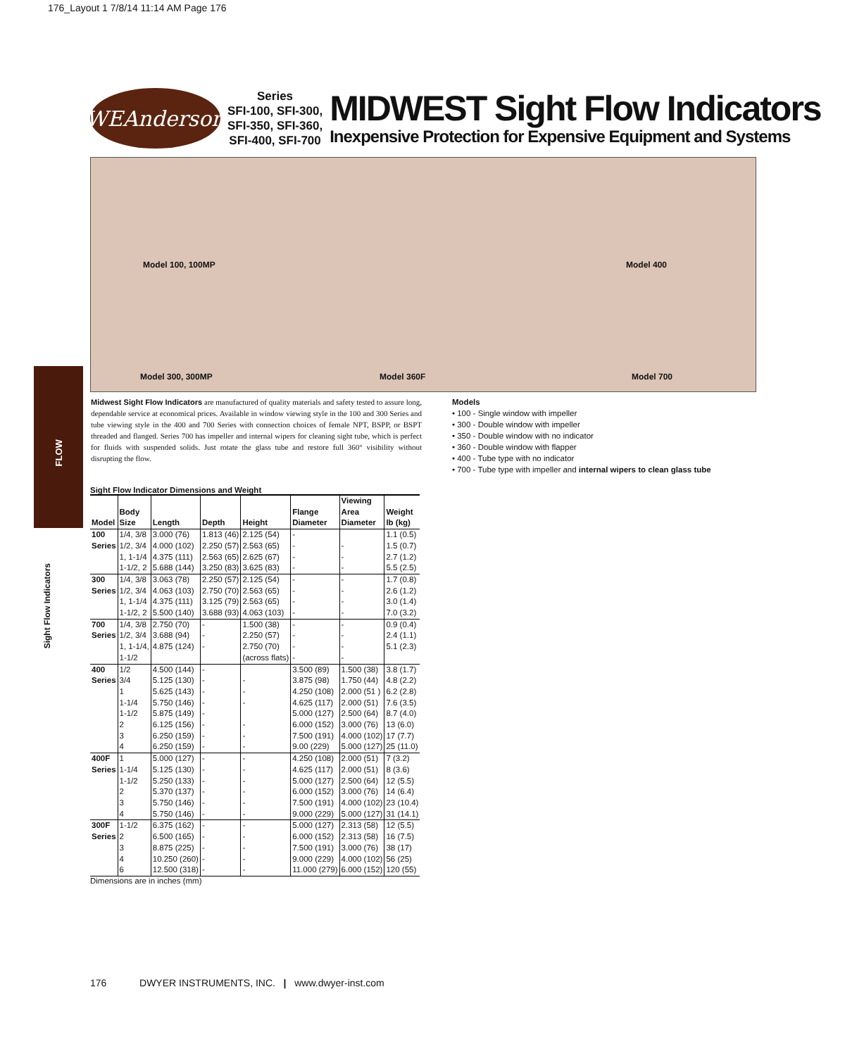176_Layout 1 7/8/14 11:14 AM Page 176
WEAnderson
Series
SFI-100, SFI-300,
SFI-350, SFI-360,
SFI-400, SFI-700
MIDWEST Sight Flow Indicators
Inexpensive Protection for Expensive Equipment and Systems
Model 100, 100MP Model 400
Model 300, 300MP Model 360F Model 700
FLOW
Sight Flow Indicators
Midwest Sight Flow Indicators are manufactured of quality materials and safety tested to assure long, dependable service at economical prices. Available in window viewing style in the 100 and 300 Series and tube viewing style in the 400 and 700 Series with connection choices of female NPT, BSPP, or BSPT threaded and flanged. Series 700 has impeller and internal wipers for cleaning sight tube, which is perfect for fluids with suspended solids. Just rotate the glass tube and restore full 360° visibility without disrupting the flow.
Models
• 100 - Single window with impeller
• 300 - Double window with impeller
• 350 - Double window with no indicator
• 360 - Double window with flapper
• 400 - Tube type with no indicator
• 700 - Tube type with impeller and internal wipers to clean glass tube
Sight Flow Indicator Dimensions and Weight
| Model | Body Size | Length | Depth | Height | Flange Diameter | Viewing Area Diameter | Weight lb (kg) |
| --- | --- | --- | --- | --- | --- | --- | --- |
| 100 | 1/4, 3/8 | 3.000 (76) | 1.813 (46) | 2.125 (54) | - | | 1.1 (0.5) |
| Series | 1/2, 3/4 | 4.000 (102) | 2.250 (57) | 2.563 (65) | - | - | 1.5 (0.7) |
| | 1, 1-1/4 | 4.375 (111) | 2.563 (65) | 2.625 (67) | - | - | 2.7 (1.2) |
| | 1-1/2, 2 | 5.688 (144) | 3.250 (83) | 3.625 (83) | - | - | 5.5 (2.5) |
| 300 | 1/4, 3/8 | 3.063 (78) | 2.250 (57) | 2.125 (54) | - | - | 1.7 (0.8) |
| Series | 1/2, 3/4 | 4.063 (103) | 2.750 (70) | 2.563 (65) | - | - | 2.6 (1.2) |
| | 1, 1-1/4 | 4.375 (111) | 3.125 (79) | 2.563 (65) | - | - | 3.0 (1.4) |
| | 1-1/2, 2 | 5.500 (140) | 3.688 (93) | 4.063 (103) | - | - | 7.0 (3.2) |
| 700 | 1/4, 3/8 | 2.750 (70) | - | 1.500 (38) | - | - | 0.9 (0.4) |
| Series | 1/2, 3/4 | 3.688 (94) | - | 2.250 (57) | - | - | 2.4 (1.1) |
| | 1, 1-1/4, | 4.875 (124) | - | 2.750 (70) | - | - | 5.1 (2.3) |
| | 1-1/2 | | | (across flats) | - | - | |
| 400 | 1/2 | 4.500 (144) | - | | 3.500 (89) | 1.500 (38) | 3.8 (1.7) |
| Series | 3/4 | 5.125 (130) | - | - | 3.875 (98) | 1.750 (44) | 4.8 (2.2) |
| | 1 | 5.625 (143) | - | - | 4.250 (108) | 2.000 (51 ) | 6.2 (2.8) |
| | 1-1/4 | 5.750 (146) | - | - | 4.625 (117) | 2.000 (51) | 7.6 (3.5) |
| | 1-1/2 | 5.875 (149) | - | | 5.000 (127) | 2.500 (64) | 8.7 (4.0) |
| | 2 | 6.125 (156) | - | - | 6.000 (152) | 3.000 (76) | 13 (6.0) |
| | 3 | 6.250 (159) | - | - | 7.500 (191) | 4.000 (102) | 17 (7.7) |
| | 4 | 6.250 (159) | - | - | 9.00 (229) | 5.000 (127) | 25 (11.0) |
| 400F | 1 | 5.000 (127) | - | - | 4.250 (108) | 2.000 (51) | 7 (3.2) |
| Series | 1-1/4 | 5.125 (130) | - | - | 4.625 (117) | 2.000 (51) | 8 (3.6) |
| | 1-1/2 | 5.250 (133) | - | - | 5.000 (127) | 2.500 (64) | 12 (5.5) |
| | 2 | 5.370 (137) | - | - | 6.000 (152) | 3.000 (76) | 14 (6.4) |
| | 3 | 5.750 (146) | - | - | 7.500 (191) | 4.000 (102) | 23 (10.4) |
| | 4 | 5.750 (146) | - | - | 9.000 (229) | 5.000 (127) | 31 (14.1) |
| 300F | 1-1/2 | 6.375 (162) | - | - | 5.000 (127) | 2.313 (58) | 12 (5.5) |
| Series | 2 | 6.500 (165) | - | - | 6.000 (152) | 2.313 (58) | 16 (7.5) |
| | 3 | 8.875 (225) | - | - | 7.500 (191) | 3.000 (76) | 38 (17) |
| | 4 | 10.250 (260) | - | - | 9.000 (229) | 4.000 (102) | 56 (25) |
| | 6 | 12.500 (318) | - | - | 11.000 (279) | 6.000 (152) | 120 (55) |
Dimensions are in inches (mm)
176 DWYER INSTRUMENTS, INC. | www.dwyer-inst.com